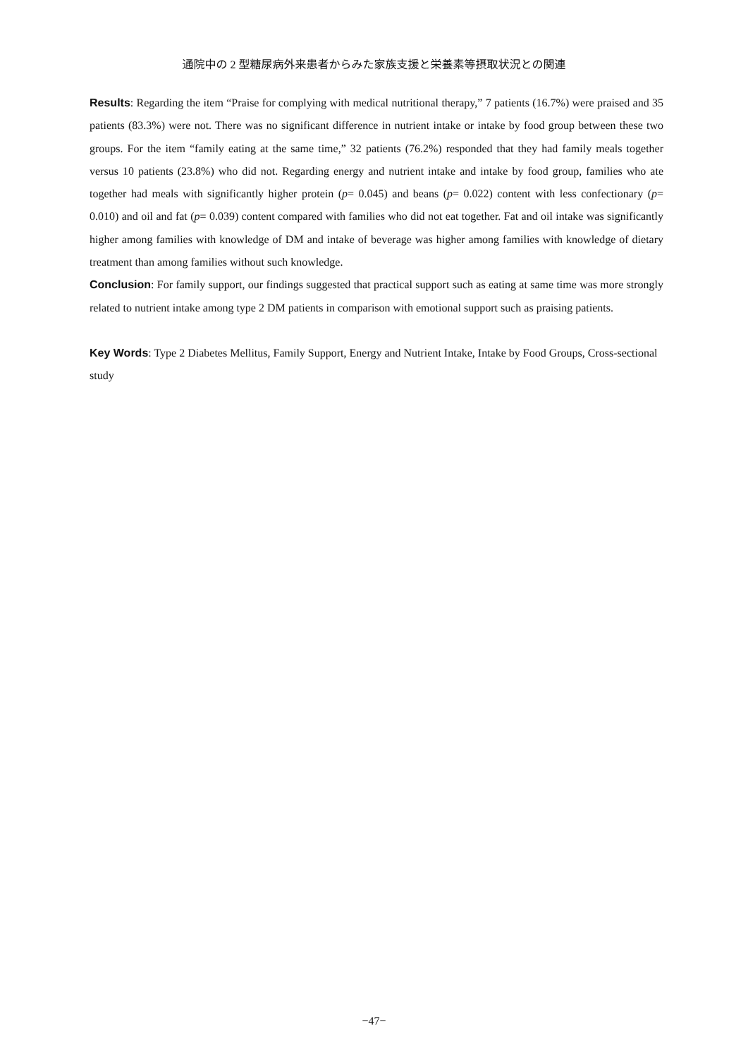通院中の 2 型糖尿病外来患者からみた家族支援と栄養素等摂取状況との関連
Results: Regarding the item “Praise for complying with medical nutritional therapy,” 7 patients (16.7%) were praised and 35 patients (83.3%) were not. There was no significant difference in nutrient intake or intake by food group between these two groups. For the item “family eating at the same time,” 32 patients (76.2%) responded that they had family meals together versus 10 patients (23.8%) who did not. Regarding energy and nutrient intake and intake by food group, families who ate together had meals with significantly higher protein (p= 0.045) and beans (p= 0.022) content with less confectionary (p= 0.010) and oil and fat (p= 0.039) content compared with families who did not eat together. Fat and oil intake was significantly higher among families with knowledge of DM and intake of beverage was higher among families with knowledge of dietary treatment than among families without such knowledge.
Conclusion: For family support, our findings suggested that practical support such as eating at same time was more strongly related to nutrient intake among type 2 DM patients in comparison with emotional support such as praising patients.
Key Words: Type 2 Diabetes Mellitus, Family Support, Energy and Nutrient Intake, Intake by Food Groups, Cross-sectional study
−47−